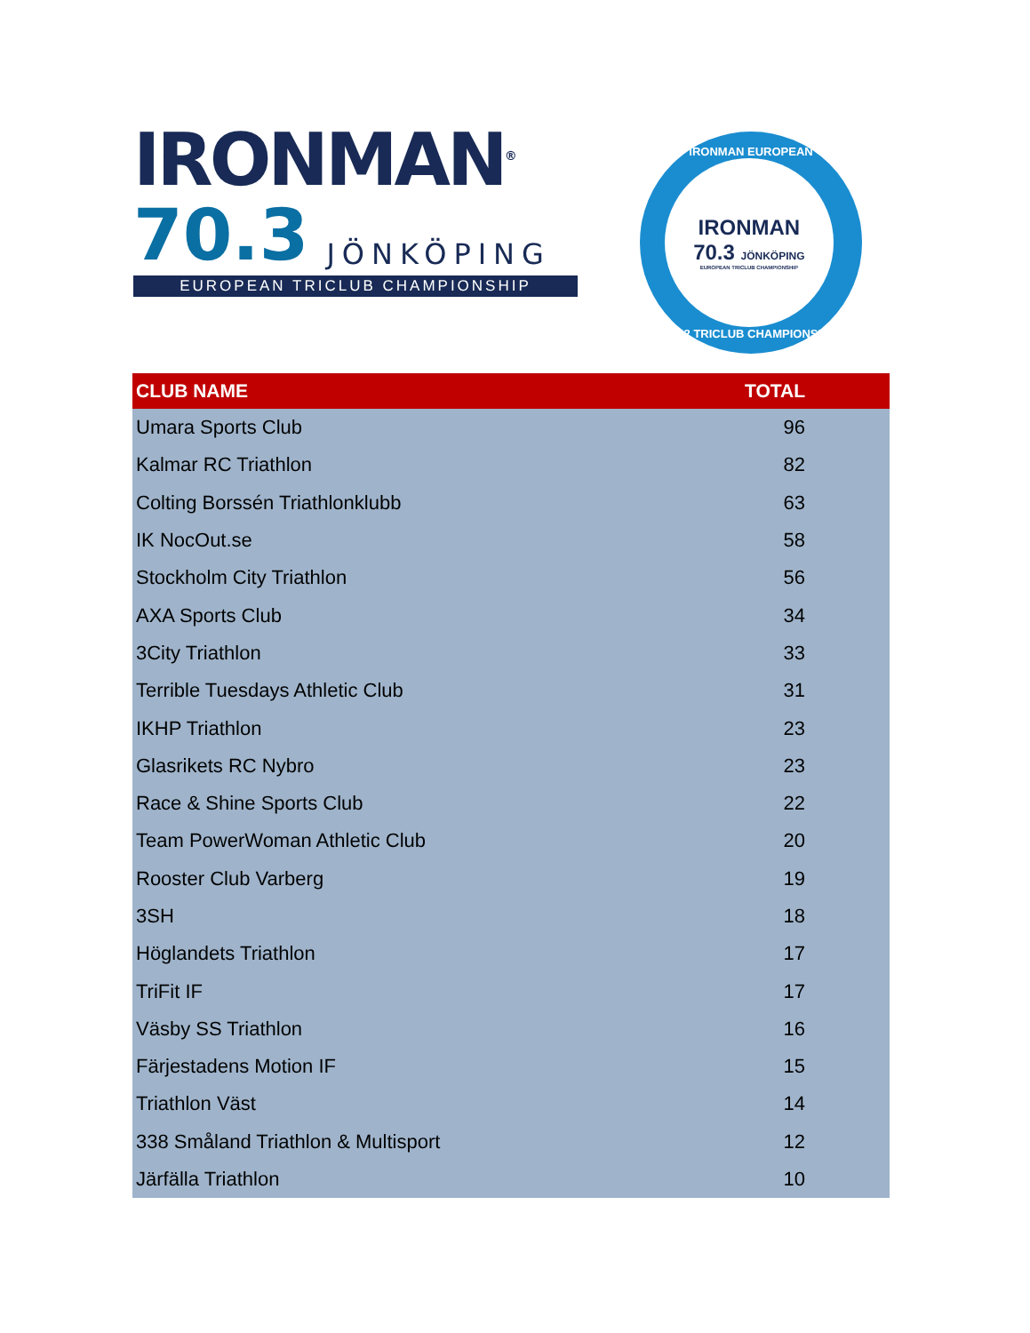IRONMAN<sup>®</sup>
70.3 JÖNKÖPING
EUROPEAN TRICLUB CHAMPIONSHIP
IRONMAN EUROPEAN
IRONMAN
70.3 JÖNKÖPING
EUROPEAN TRICLUB CHAMPIONSHIP
2022 TRICLUB CHAMPIONSHIP
| CLUB NAME | TOTAL |
| --- | --- |
| Umara Sports Club | 96 |
| Kalmar RC Triathlon | 82 |
| Colting Borssén Triathlonklubb | 63 |
| IK NocOut.se | 58 |
| Stockholm City Triathlon | 56 |
| AXA Sports Club | 34 |
| 3City Triathlon | 33 |
| Terrible Tuesdays Athletic Club | 31 |
| IKHP Triathlon | 23 |
| Glasrikets RC Nybro | 23 |
| Race & Shine Sports Club | 22 |
| Team PowerWoman Athletic Club | 20 |
| Rooster Club Varberg | 19 |
| 3SH | 18 |
| Höglandets Triathlon | 17 |
| TriFit IF | 17 |
| Väsby SS Triathlon | 16 |
| Färjestadens Motion IF | 15 |
| Triathlon Väst | 14 |
| 338 Småland Triathlon & Multisport | 12 |
| Järfälla Triathlon | 10 |